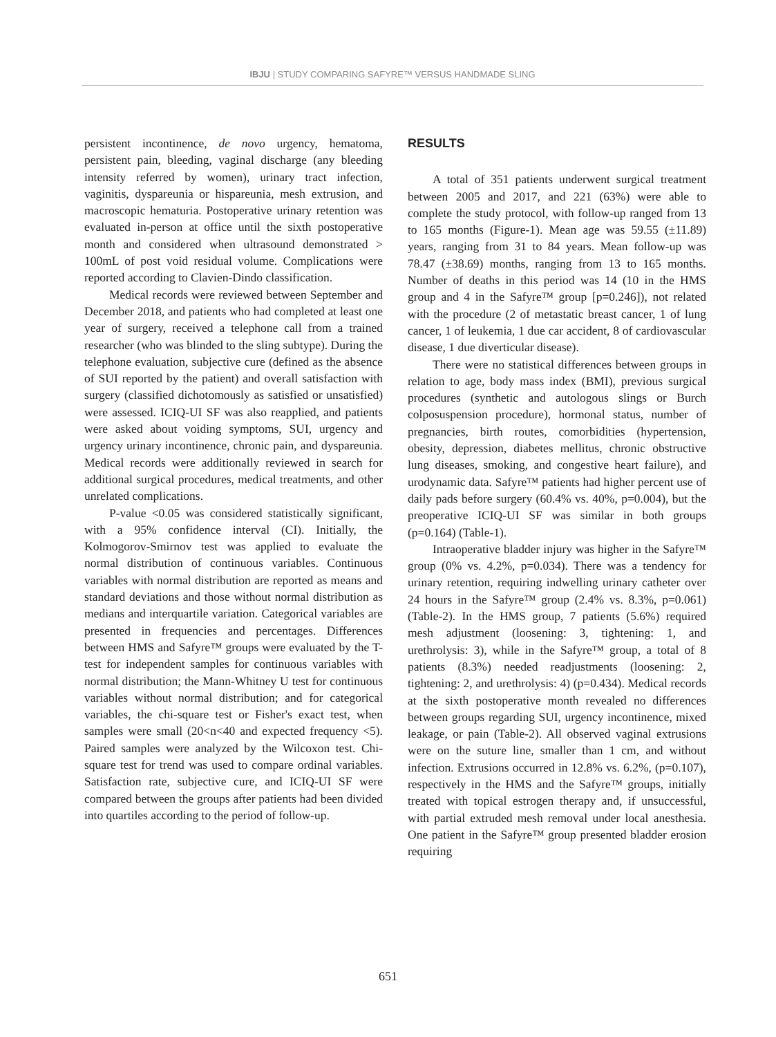IBJU | STUDY COMPARING SAFYRE™ VERSUS HANDMADE SLING
persistent incontinence, de novo urgency, hematoma, persistent pain, bleeding, vaginal discharge (any bleeding intensity referred by women), urinary tract infection, vaginitis, dyspareunia or hispareunia, mesh extrusion, and macroscopic hematuria. Postoperative urinary retention was evaluated in-person at office until the sixth postoperative month and considered when ultrasound demonstrated > 100mL of post void residual volume. Complications were reported according to Clavien-Dindo classification.
Medical records were reviewed between September and December 2018, and patients who had completed at least one year of surgery, received a telephone call from a trained researcher (who was blinded to the sling subtype). During the telephone evaluation, subjective cure (defined as the absence of SUI reported by the patient) and overall satisfaction with surgery (classified dichotomously as satisfied or unsatisfied) were assessed. ICIQ-UI SF was also reapplied, and patients were asked about voiding symptoms, SUI, urgency and urgency urinary incontinence, chronic pain, and dyspareunia. Medical records were additionally reviewed in search for additional surgical procedures, medical treatments, and other unrelated complications.
P-value <0.05 was considered statistically significant, with a 95% confidence interval (CI). Initially, the Kolmogorov-Smirnov test was applied to evaluate the normal distribution of continuous variables. Continuous variables with normal distribution are reported as means and standard deviations and those without normal distribution as medians and interquartile variation. Categorical variables are presented in frequencies and percentages. Differences between HMS and Safyre™ groups were evaluated by the T-test for independent samples for continuous variables with normal distribution; the Mann-Whitney U test for continuous variables without normal distribution; and for categorical variables, the chi-square test or Fisher's exact test, when samples were small (20<n<40 and expected frequency <5). Paired samples were analyzed by the Wilcoxon test. Chi-square test for trend was used to compare ordinal variables. Satisfaction rate, subjective cure, and ICIQ-UI SF were compared between the groups after patients had been divided into quartiles according to the period of follow-up.
RESULTS
A total of 351 patients underwent surgical treatment between 2005 and 2017, and 221 (63%) were able to complete the study protocol, with follow-up ranged from 13 to 165 months (Figure-1). Mean age was 59.55 (±11.89) years, ranging from 31 to 84 years. Mean follow-up was 78.47 (±38.69) months, ranging from 13 to 165 months. Number of deaths in this period was 14 (10 in the HMS group and 4 in the Safyre™ group [p=0.246]), not related with the procedure (2 of metastatic breast cancer, 1 of lung cancer, 1 of leukemia, 1 due car accident, 8 of cardiovascular disease, 1 due diverticular disease).
There were no statistical differences between groups in relation to age, body mass index (BMI), previous surgical procedures (synthetic and autologous slings or Burch colposuspension procedure), hormonal status, number of pregnancies, birth routes, comorbidities (hypertension, obesity, depression, diabetes mellitus, chronic obstructive lung diseases, smoking, and congestive heart failure), and urodynamic data. Safyre™ patients had higher percent use of daily pads before surgery (60.4% vs. 40%, p=0.004), but the preoperative ICIQ-UI SF was similar in both groups (p=0.164) (Table-1).
Intraoperative bladder injury was higher in the Safyre™ group (0% vs. 4.2%, p=0.034). There was a tendency for urinary retention, requiring indwelling urinary catheter over 24 hours in the Safyre™ group (2.4% vs. 8.3%, p=0.061) (Table-2). In the HMS group, 7 patients (5.6%) required mesh adjustment (loosening: 3, tightening: 1, and urethrolysis: 3), while in the Safyre™ group, a total of 8 patients (8.3%) needed readjustments (loosening: 2, tightening: 2, and urethrolysis: 4) (p=0.434). Medical records at the sixth postoperative month revealed no differences between groups regarding SUI, urgency incontinence, mixed leakage, or pain (Table-2). All observed vaginal extrusions were on the suture line, smaller than 1 cm, and without infection. Extrusions occurred in 12.8% vs. 6.2%, (p=0.107), respectively in the HMS and the Safyre™ groups, initially treated with topical estrogen therapy and, if unsuccessful, with partial extruded mesh removal under local anesthesia. One patient in the Safyre™ group presented bladder erosion requiring
651